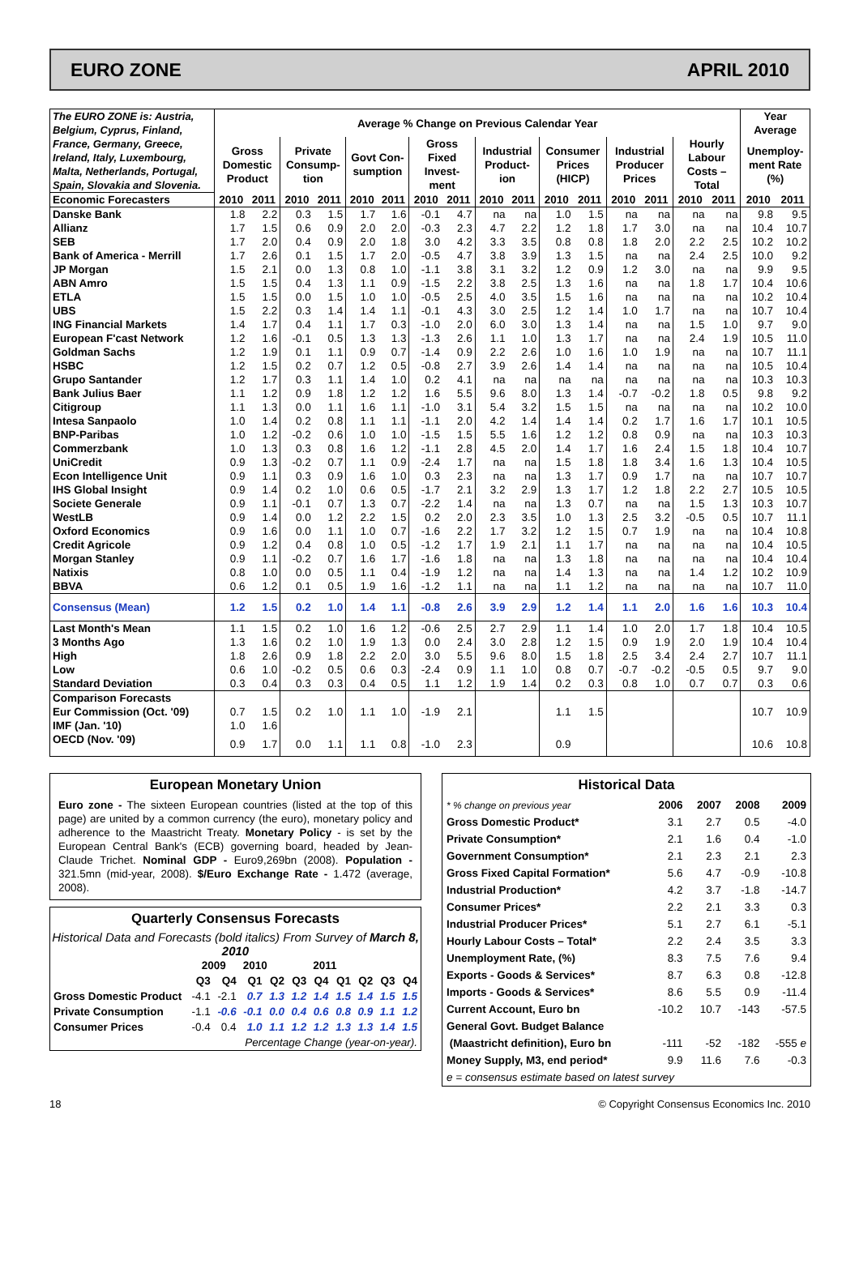EURO ZONE APRIL 2010
| The EURO ZONE is: Austria, Belgium, Cyprus, Finland, France, Germany, Greece, Ireland, Italy, Luxembourg, Malta, Netherlands, Portugal, Spain, Slovakia and Slovenia. | Average % Change on Previous Calendar Year | | | | | | | | | | | | | | | | Year Average | |
| | Gross Domestic Product | | Private Consump-tion | | Govt Con-sumption | | Gross Fixed Invest-ment | | Industrial Product-ion | | Consumer Prices (HICP) | | Industrial Producer Prices | | Hourly Labour Costs – Total | | Unemploy-ment Rate (%) | |
| Economic Forecasters | 2010 | 2011 | 2010 | 2011 | 2010 | 2011 | 2010 | 2011 | 2010 | 2011 | 2010 | 2011 | 2010 | 2011 | 2010 | 2011 | 2010 | 2011 |
| Danske Bank | 1.8 | 2.2 | 0.3 | 1.5 | 1.7 | 1.6 | -0.1 | 4.7 | na | na | 1.0 | 1.5 | na | na | na | na | 9.8 | 9.5 |
| Allianz | 1.7 | 1.5 | 0.6 | 0.9 | 2.0 | 2.0 | -0.3 | 2.3 | 4.7 | 2.2 | 1.2 | 1.8 | 1.7 | 3.0 | na | na | 10.4 | 10.7 |
| SEB | 1.7 | 2.0 | 0.4 | 0.9 | 2.0 | 1.8 | 3.0 | 4.2 | 3.3 | 3.5 | 0.8 | 0.8 | 1.8 | 2.0 | 2.2 | 2.5 | 10.2 | 10.2 |
| Bank of America - Merrill | 1.7 | 2.6 | 0.1 | 1.5 | 1.7 | 2.0 | -0.5 | 4.7 | 3.8 | 3.9 | 1.3 | 1.5 | na | na | 2.4 | 2.5 | 10.0 | 9.2 |
| JP Morgan | 1.5 | 2.1 | 0.0 | 1.3 | 0.8 | 1.0 | -1.1 | 3.8 | 3.1 | 3.2 | 1.2 | 0.9 | 1.2 | 3.0 | na | na | 9.9 | 9.5 |
| ABN Amro | 1.5 | 1.5 | 0.4 | 1.3 | 1.1 | 0.9 | -1.5 | 2.2 | 3.8 | 2.5 | 1.3 | 1.6 | na | na | 1.8 | 1.7 | 10.4 | 10.6 |
| ETLA | 1.5 | 1.5 | 0.0 | 1.5 | 1.0 | 1.0 | -0.5 | 2.5 | 4.0 | 3.5 | 1.5 | 1.6 | na | na | na | na | 10.2 | 10.4 |
| UBS | 1.5 | 2.2 | 0.3 | 1.4 | 1.4 | 1.1 | -0.1 | 4.3 | 3.0 | 2.5 | 1.2 | 1.4 | 1.0 | 1.7 | na | na | 10.7 | 10.4 |
| ING Financial Markets | 1.4 | 1.7 | 0.4 | 1.1 | 1.7 | 0.3 | -1.0 | 2.0 | 6.0 | 3.0 | 1.3 | 1.4 | na | na | 1.5 | 1.0 | 9.7 | 9.0 |
| European F'cast Network | 1.2 | 1.6 | -0.1 | 0.5 | 1.3 | 1.3 | -1.3 | 2.6 | 1.1 | 1.0 | 1.3 | 1.7 | na | na | 2.4 | 1.9 | 10.5 | 11.0 |
| Goldman Sachs | 1.2 | 1.9 | 0.1 | 1.1 | 0.9 | 0.7 | -1.4 | 0.9 | 2.2 | 2.6 | 1.0 | 1.6 | 1.0 | 1.9 | na | na | 10.7 | 11.1 |
| HSBC | 1.2 | 1.5 | 0.2 | 0.7 | 1.2 | 0.5 | -0.8 | 2.7 | 3.9 | 2.6 | 1.4 | 1.4 | na | na | na | na | 10.5 | 10.4 |
| Grupo Santander | 1.2 | 1.7 | 0.3 | 1.1 | 1.4 | 1.0 | 0.2 | 4.1 | na | na | na | na | na | na | na | na | 10.3 | 10.3 |
| Bank Julius Baer | 1.1 | 1.2 | 0.9 | 1.8 | 1.2 | 1.2 | 1.6 | 5.5 | 9.6 | 8.0 | 1.3 | 1.4 | -0.7 | -0.2 | 1.8 | 0.5 | 9.8 | 9.2 |
| Citigroup | 1.1 | 1.3 | 0.0 | 1.1 | 1.6 | 1.1 | -1.0 | 3.1 | 5.4 | 3.2 | 1.5 | 1.5 | na | na | na | na | 10.2 | 10.0 |
| Intesa Sanpaolo | 1.0 | 1.4 | 0.2 | 0.8 | 1.1 | 1.1 | -1.1 | 2.0 | 4.2 | 1.4 | 1.4 | 1.4 | 0.2 | 1.7 | 1.6 | 1.7 | 10.1 | 10.5 |
| BNP-Paribas | 1.0 | 1.2 | -0.2 | 0.6 | 1.0 | 1.0 | -1.5 | 1.5 | 5.5 | 1.6 | 1.2 | 1.2 | 0.8 | 0.9 | na | na | 10.3 | 10.3 |
| Commerzbank | 1.0 | 1.3 | 0.3 | 0.8 | 1.6 | 1.2 | -1.1 | 2.8 | 4.5 | 2.0 | 1.4 | 1.7 | 1.6 | 2.4 | 1.5 | 1.8 | 10.4 | 10.7 |
| UniCredit | 0.9 | 1.3 | -0.2 | 0.7 | 1.1 | 0.9 | -2.4 | 1.7 | na | na | 1.5 | 1.8 | 1.8 | 3.4 | 1.6 | 1.3 | 10.4 | 10.5 |
| Econ Intelligence Unit | 0.9 | 1.1 | 0.3 | 0.9 | 1.6 | 1.0 | 0.3 | 2.3 | na | na | 1.3 | 1.7 | 0.9 | 1.7 | na | na | 10.7 | 10.7 |
| IHS Global Insight | 0.9 | 1.4 | 0.2 | 1.0 | 0.6 | 0.5 | -1.7 | 2.1 | 3.2 | 2.9 | 1.3 | 1.7 | 1.2 | 1.8 | 2.2 | 2.7 | 10.5 | 10.5 |
| Societe Generale | 0.9 | 1.1 | -0.1 | 0.7 | 1.3 | 0.7 | -2.2 | 1.4 | na | na | 1.3 | 0.7 | na | na | 1.5 | 1.3 | 10.3 | 10.7 |
| WestLB | 0.9 | 1.4 | 0.0 | 1.2 | 2.2 | 1.5 | 0.2 | 2.0 | 2.3 | 3.5 | 1.0 | 1.3 | 2.5 | 3.2 | -0.5 | 0.5 | 10.7 | 11.1 |
| Oxford Economics | 0.9 | 1.6 | 0.0 | 1.1 | 1.0 | 0.7 | -1.6 | 2.2 | 1.7 | 3.2 | 1.2 | 1.5 | 0.7 | 1.9 | na | na | 10.4 | 10.8 |
| Credit Agricole | 0.9 | 1.2 | 0.4 | 0.8 | 1.0 | 0.5 | -1.2 | 1.7 | 1.9 | 2.1 | 1.1 | 1.7 | na | na | na | na | 10.4 | 10.5 |
| Morgan Stanley | 0.9 | 1.1 | -0.2 | 0.7 | 1.6 | 1.7 | -1.6 | 1.8 | na | na | 1.3 | 1.8 | na | na | na | na | 10.4 | 10.4 |
| Natixis | 0.8 | 1.0 | 0.0 | 0.5 | 1.1 | 0.4 | -1.9 | 1.2 | na | na | 1.4 | 1.3 | na | na | 1.4 | 1.2 | 10.2 | 10.9 |
| BBVA | 0.6 | 1.2 | 0.1 | 0.5 | 1.9 | 1.6 | -1.2 | 1.1 | na | na | 1.1 | 1.2 | na | na | na | na | 10.7 | 11.0 |
| Consensus (Mean) | 1.2 | 1.5 | 0.2 | 1.0 | 1.4 | 1.1 | -0.8 | 2.6 | 3.9 | 2.9 | 1.2 | 1.4 | 1.1 | 2.0 | 1.6 | 1.6 | 10.3 | 10.4 |
| Last Month's Mean | 1.1 | 1.5 | 0.2 | 1.0 | 1.6 | 1.2 | -0.6 | 2.5 | 2.7 | 2.9 | 1.1 | 1.4 | 1.0 | 2.0 | 1.7 | 1.8 | 10.4 | 10.5 |
| 3 Months Ago | 1.3 | 1.6 | 0.2 | 1.0 | 1.9 | 1.3 | 0.0 | 2.4 | 3.0 | 2.8 | 1.2 | 1.5 | 0.9 | 1.9 | 2.0 | 1.9 | 10.4 | 10.4 |
| High | 1.8 | 2.6 | 0.9 | 1.8 | 2.2 | 2.0 | 3.0 | 5.5 | 9.6 | 8.0 | 1.5 | 1.8 | 2.5 | 3.4 | 2.4 | 2.7 | 10.7 | 11.1 |
| Low | 0.6 | 1.0 | -0.2 | 0.5 | 0.6 | 0.3 | -2.4 | 0.9 | 1.1 | 1.0 | 0.8 | 0.7 | -0.7 | -0.2 | -0.5 | 0.5 | 9.7 | 9.0 |
| Standard Deviation | 0.3 | 0.4 | 0.3 | 0.3 | 0.4 | 0.5 | 1.1 | 1.2 | 1.9 | 1.4 | 0.2 | 0.3 | 0.8 | 1.0 | 0.7 | 0.7 | 0.3 | 0.6 |
| Comparison Forecasts | | | | | | | | | | | | | | | | | | |
| Eur Commission (Oct. '09) | 0.7 | 1.5 | 0.2 | 1.0 | 1.1 | 1.0 | -1.9 | 2.1 | | | 1.1 | 1.5 | | | | | 10.7 | 10.9 |
| IMF (Jan. '10) | 1.0 | 1.6 | | | | | | | | | | | | | | | | |
| OECD (Nov. '09) | 0.9 | 1.7 | 0.0 | 1.1 | 1.1 | 0.8 | -1.0 | 2.3 | | | 0.9 | | | | | | 10.6 | 10.8 |
European Monetary Union
Euro zone - The sixteen European countries (listed at the top of this page) are united by a common currency (the euro), monetary policy and adherence to the Maastricht Treaty. Monetary Policy - is set by the European Central Bank's (ECB) governing board, headed by Jean-Claude Trichet. Nominal GDP - Euro9,269bn (2008). Population - 321.5mn (mid-year, 2008). $/Euro Exchange Rate - 1.472 (average, 2008).
Quarterly Consensus Forecasts
Historical Data and Forecasts (bold italics) From Survey of March 8, 2010
| | 2009 | | 2010 | | | 2011 | | | | |
| | Q3 | Q4 | Q1 | Q2 | Q3 | Q4 | Q1 | Q2 | Q3 | Q4 |
| Gross Domestic Product | -4.1 | -2.1 | 0.7 | 1.3 | 1.2 | 1.4 | 1.5 | 1.4 | 1.5 | 1.5 |
| Private Consumption | -1.1 | -0.6 | -0.1 | 0.0 | 0.4 | 0.6 | 0.8 | 0.9 | 1.1 | 1.2 |
| Consumer Prices | -0.4 | 0.4 | 1.0 | 1.1 | 1.2 | 1.2 | 1.3 | 1.3 | 1.4 | 1.5 |
| Percentage Change (year-on-year). | | | | | | | | | | |
Historical Data
| * % change on previous year | 2006 | 2007 | 2008 | 2009 |
| Gross Domestic Product* | 3.1 | 2.7 | 0.5 | -4.0 |
| Private Consumption* | 2.1 | 1.6 | 0.4 | -1.0 |
| Government Consumption* | 2.1 | 2.3 | 2.1 | 2.3 |
| Gross Fixed Capital Formation* | 5.6 | 4.7 | -0.9 | -10.8 |
| Industrial Production* | 4.2 | 3.7 | -1.8 | -14.7 |
| Consumer Prices* | 2.2 | 2.1 | 3.3 | 0.3 |
| Industrial Producer Prices* | 5.1 | 2.7 | 6.1 | -5.1 |
| Hourly Labour Costs – Total* | 2.2 | 2.4 | 3.5 | 3.3 |
| Unemployment Rate, (%) | 8.3 | 7.5 | 7.6 | 9.4 |
| Exports - Goods & Services* | 8.7 | 6.3 | 0.8 | -12.8 |
| Imports - Goods & Services* | 8.6 | 5.5 | 0.9 | -11.4 |
| Current Account, Euro bn | -10.2 | 10.7 | -143 | -57.5 |
| General Govt. Budget Balance | | | | |
| (Maastricht definition), Euro bn | -111 | -52 | -182 | -555 e |
| Money Supply, M3, end period* | 9.9 | 11.6 | 7.6 | -0.3 |
| e = consensus estimate based on latest survey | | | | |
18 © Copyright Consensus Economics Inc. 2010